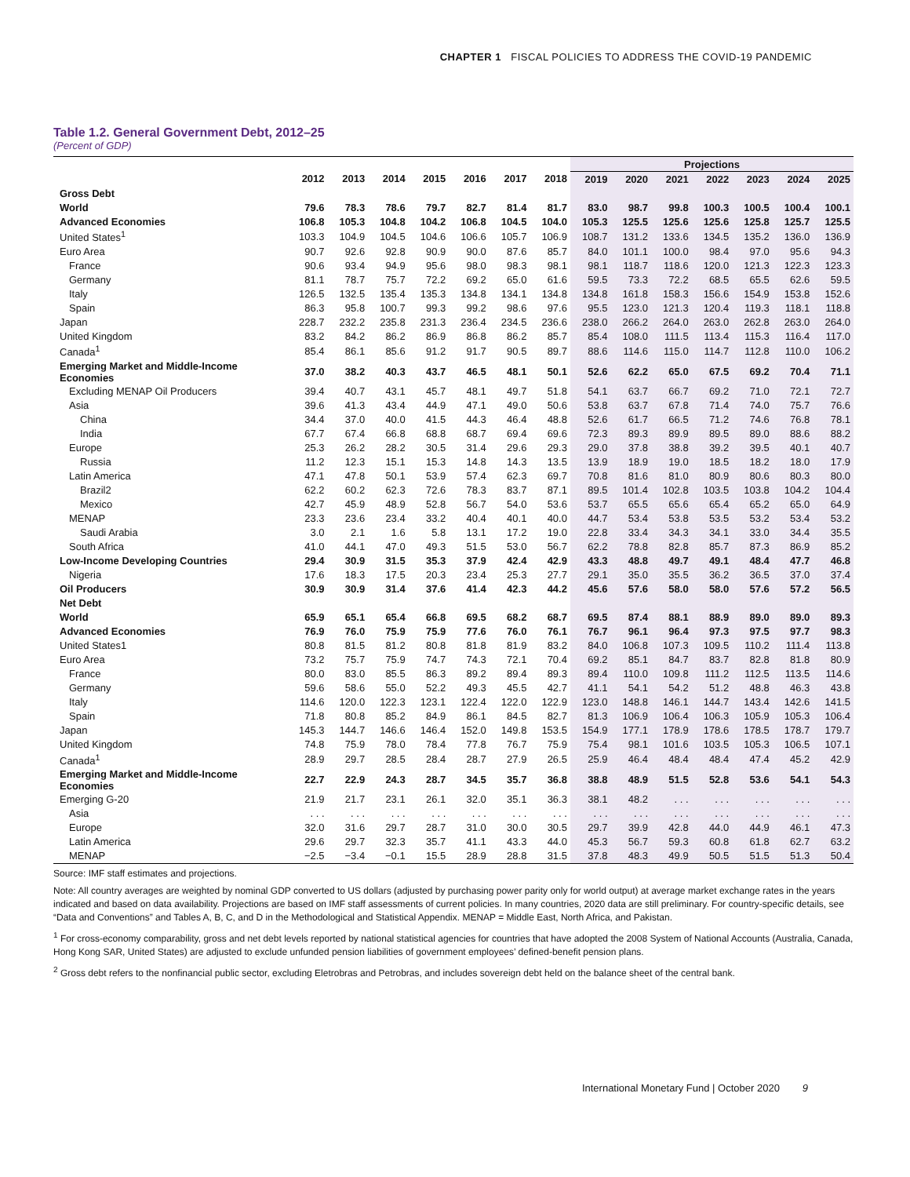CHAPTER 1 FISCAL POLICIES TO ADDRESS THE COVID-19 PANDEMIC
Table 1.2. General Government Debt, 2012–25
(Percent of GDP)
| | | | | | | | | Projections | | | | | | |
| --- | --- | --- | --- | --- | --- | --- | --- | --- | --- | --- | --- | --- | --- | --- |
| | 2012 | 2013 | 2014 | 2015 | 2016 | 2017 | 2018 | 2019 | 2020 | 2021 | 2022 | 2023 | 2024 | 2025 |
| Gross Debt | | | | | | | | | | | | | | |
| World | 79.6 | 78.3 | 78.6 | 79.7 | 82.7 | 81.4 | 81.7 | 83.0 | 98.7 | 99.8 | 100.3 | 100.5 | 100.4 | 100.1 |
| Advanced Economies | 106.8 | 105.3 | 104.8 | 104.2 | 106.8 | 104.5 | 104.0 | 105.3 | 125.5 | 125.6 | 125.6 | 125.8 | 125.7 | 125.5 |
| United States<sup>1</sup> | 103.3 | 104.9 | 104.5 | 104.6 | 106.6 | 105.7 | 106.9 | 108.7 | 131.2 | 133.6 | 134.5 | 135.2 | 136.0 | 136.9 |
| Euro Area | 90.7 | 92.6 | 92.8 | 90.9 | 90.0 | 87.6 | 85.7 | 84.0 | 101.1 | 100.0 | 98.4 | 97.0 | 95.6 | 94.3 |
| France | 90.6 | 93.4 | 94.9 | 95.6 | 98.0 | 98.3 | 98.1 | 98.1 | 118.7 | 118.6 | 120.0 | 121.3 | 122.3 | 123.3 |
| Germany | 81.1 | 78.7 | 75.7 | 72.2 | 69.2 | 65.0 | 61.6 | 59.5 | 73.3 | 72.2 | 68.5 | 65.5 | 62.6 | 59.5 |
| Italy | 126.5 | 132.5 | 135.4 | 135.3 | 134.8 | 134.1 | 134.8 | 134.8 | 161.8 | 158.3 | 156.6 | 154.9 | 153.8 | 152.6 |
| Spain | 86.3 | 95.8 | 100.7 | 99.3 | 99.2 | 98.6 | 97.6 | 95.5 | 123.0 | 121.3 | 120.4 | 119.3 | 118.1 | 118.8 |
| Japan | 228.7 | 232.2 | 235.8 | 231.3 | 236.4 | 234.5 | 236.6 | 238.0 | 266.2 | 264.0 | 263.0 | 262.8 | 263.0 | 264.0 |
| United Kingdom | 83.2 | 84.2 | 86.2 | 86.9 | 86.8 | 86.2 | 85.7 | 85.4 | 108.0 | 111.5 | 113.4 | 115.3 | 116.4 | 117.0 |
| Canada<sup>1</sup> | 85.4 | 86.1 | 85.6 | 91.2 | 91.7 | 90.5 | 89.7 | 88.6 | 114.6 | 115.0 | 114.7 | 112.8 | 110.0 | 106.2 |
| Emerging Market and Middle-Income Economies | 37.0 | 38.2 | 40.3 | 43.7 | 46.5 | 48.1 | 50.1 | 52.6 | 62.2 | 65.0 | 67.5 | 69.2 | 70.4 | 71.1 |
| Excluding MENAP Oil Producers | 39.4 | 40.7 | 43.1 | 45.7 | 48.1 | 49.7 | 51.8 | 54.1 | 63.7 | 66.7 | 69.2 | 71.0 | 72.1 | 72.7 |
| Asia | 39.6 | 41.3 | 43.4 | 44.9 | 47.1 | 49.0 | 50.6 | 53.8 | 63.7 | 67.8 | 71.4 | 74.0 | 75.7 | 76.6 |
| China | 34.4 | 37.0 | 40.0 | 41.5 | 44.3 | 46.4 | 48.8 | 52.6 | 61.7 | 66.5 | 71.2 | 74.6 | 76.8 | 78.1 |
| India | 67.7 | 67.4 | 66.8 | 68.8 | 68.7 | 69.4 | 69.6 | 72.3 | 89.3 | 89.9 | 89.5 | 89.0 | 88.6 | 88.2 |
| Europe | 25.3 | 26.2 | 28.2 | 30.5 | 31.4 | 29.6 | 29.3 | 29.0 | 37.8 | 38.8 | 39.2 | 39.5 | 40.1 | 40.7 |
| Russia | 11.2 | 12.3 | 15.1 | 15.3 | 14.8 | 14.3 | 13.5 | 13.9 | 18.9 | 19.0 | 18.5 | 18.2 | 18.0 | 17.9 |
| Latin America | 47.1 | 47.8 | 50.1 | 53.9 | 57.4 | 62.3 | 69.7 | 70.8 | 81.6 | 81.0 | 80.9 | 80.6 | 80.3 | 80.0 |
| Brazil2 | 62.2 | 60.2 | 62.3 | 72.6 | 78.3 | 83.7 | 87.1 | 89.5 | 101.4 | 102.8 | 103.5 | 103.8 | 104.2 | 104.4 |
| Mexico | 42.7 | 45.9 | 48.9 | 52.8 | 56.7 | 54.0 | 53.6 | 53.7 | 65.5 | 65.6 | 65.4 | 65.2 | 65.0 | 64.9 |
| MENAP | 23.3 | 23.6 | 23.4 | 33.2 | 40.4 | 40.1 | 40.0 | 44.7 | 53.4 | 53.8 | 53.5 | 53.2 | 53.4 | 53.2 |
| Saudi Arabia | 3.0 | 2.1 | 1.6 | 5.8 | 13.1 | 17.2 | 19.0 | 22.8 | 33.4 | 34.3 | 34.1 | 33.0 | 34.4 | 35.5 |
| South Africa | 41.0 | 44.1 | 47.0 | 49.3 | 51.5 | 53.0 | 56.7 | 62.2 | 78.8 | 82.8 | 85.7 | 87.3 | 86.9 | 85.2 |
| Low-Income Developing Countries | 29.4 | 30.9 | 31.5 | 35.3 | 37.9 | 42.4 | 42.9 | 43.3 | 48.8 | 49.7 | 49.1 | 48.4 | 47.7 | 46.8 |
| Nigeria | 17.6 | 18.3 | 17.5 | 20.3 | 23.4 | 25.3 | 27.7 | 29.1 | 35.0 | 35.5 | 36.2 | 36.5 | 37.0 | 37.4 |
| Oil Producers | 30.9 | 30.9 | 31.4 | 37.6 | 41.4 | 42.3 | 44.2 | 45.6 | 57.6 | 58.0 | 58.0 | 57.6 | 57.2 | 56.5 |
| Net Debt | | | | | | | | | | | | | | |
| World | 65.9 | 65.1 | 65.4 | 66.8 | 69.5 | 68.2 | 68.7 | 69.5 | 87.4 | 88.1 | 88.9 | 89.0 | 89.0 | 89.3 |
| Advanced Economies | 76.9 | 76.0 | 75.9 | 75.9 | 77.6 | 76.0 | 76.1 | 76.7 | 96.1 | 96.4 | 97.3 | 97.5 | 97.7 | 98.3 |
| United States1 | 80.8 | 81.5 | 81.2 | 80.8 | 81.8 | 81.9 | 83.2 | 84.0 | 106.8 | 107.3 | 109.5 | 110.2 | 111.4 | 113.8 |
| Euro Area | 73.2 | 75.7 | 75.9 | 74.7 | 74.3 | 72.1 | 70.4 | 69.2 | 85.1 | 84.7 | 83.7 | 82.8 | 81.8 | 80.9 |
| France | 80.0 | 83.0 | 85.5 | 86.3 | 89.2 | 89.4 | 89.3 | 89.4 | 110.0 | 109.8 | 111.2 | 112.5 | 113.5 | 114.6 |
| Germany | 59.6 | 58.6 | 55.0 | 52.2 | 49.3 | 45.5 | 42.7 | 41.1 | 54.1 | 54.2 | 51.2 | 48.8 | 46.3 | 43.8 |
| Italy | 114.6 | 120.0 | 122.3 | 123.1 | 122.4 | 122.0 | 122.9 | 123.0 | 148.8 | 146.1 | 144.7 | 143.4 | 142.6 | 141.5 |
| Spain | 71.8 | 80.8 | 85.2 | 84.9 | 86.1 | 84.5 | 82.7 | 81.3 | 106.9 | 106.4 | 106.3 | 105.9 | 105.3 | 106.4 |
| Japan | 145.3 | 144.7 | 146.6 | 146.4 | 152.0 | 149.8 | 153.5 | 154.9 | 177.1 | 178.9 | 178.6 | 178.5 | 178.7 | 179.7 |
| United Kingdom | 74.8 | 75.9 | 78.0 | 78.4 | 77.8 | 76.7 | 75.9 | 75.4 | 98.1 | 101.6 | 103.5 | 105.3 | 106.5 | 107.1 |
| Canada<sup>1</sup> | 28.9 | 29.7 | 28.5 | 28.4 | 28.7 | 27.9 | 26.5 | 25.9 | 46.4 | 48.4 | 48.4 | 47.4 | 45.2 | 42.9 |
| Emerging Market and Middle-Income Economies | 22.7 | 22.9 | 24.3 | 28.7 | 34.5 | 35.7 | 36.8 | 38.8 | 48.9 | 51.5 | 52.8 | 53.6 | 54.1 | 54.3 |
| Emerging G-20 | 21.9 | 21.7 | 23.1 | 26.1 | 32.0 | 35.1 | 36.3 | 38.1 | 48.2 | . . . | . . . | . . . | . . . | . . . |
| Asia | . . . | . . . | . . . | . . . | . . . | . . . | . . . | . . . | . . . | . . . | . . . | . . . | . . . | . . . |
| Europe | 32.0 | 31.6 | 29.7 | 28.7 | 31.0 | 30.0 | 30.5 | 29.7 | 39.9 | 42.8 | 44.0 | 44.9 | 46.1 | 47.3 |
| Latin America | 29.6 | 29.7 | 32.3 | 35.7 | 41.1 | 43.3 | 44.0 | 45.3 | 56.7 | 59.3 | 60.8 | 61.8 | 62.7 | 63.2 |
| MENAP | −2.5 | −3.4 | −0.1 | 15.5 | 28.9 | 28.8 | 31.5 | 37.8 | 48.3 | 49.9 | 50.5 | 51.5 | 51.3 | 50.4 |
Source: IMF staff estimates and projections.
Note: All country averages are weighted by nominal GDP converted to US dollars (adjusted by purchasing power parity only for world output) at average market exchange rates in the years indicated and based on data availability. Projections are based on IMF staff assessments of current policies. In many countries, 2020 data are still preliminary. For country-specific details, see “Data and Conventions” and Tables A, B, C, and D in the Methodological and Statistical Appendix. MENAP = Middle East, North Africa, and Pakistan.
<sup>1</sup> For cross-economy comparability, gross and net debt levels reported by national statistical agencies for countries that have adopted the 2008 System of National Accounts (Australia, Canada, Hong Kong SAR, United States) are adjusted to exclude unfunded pension liabilities of government employees’ defined-benefit pension plans.
<sup>2</sup> Gross debt refers to the nonfinancial public sector, excluding Eletrobras and Petrobras, and includes sovereign debt held on the balance sheet of the central bank.
International Monetary Fund | October 2020 9